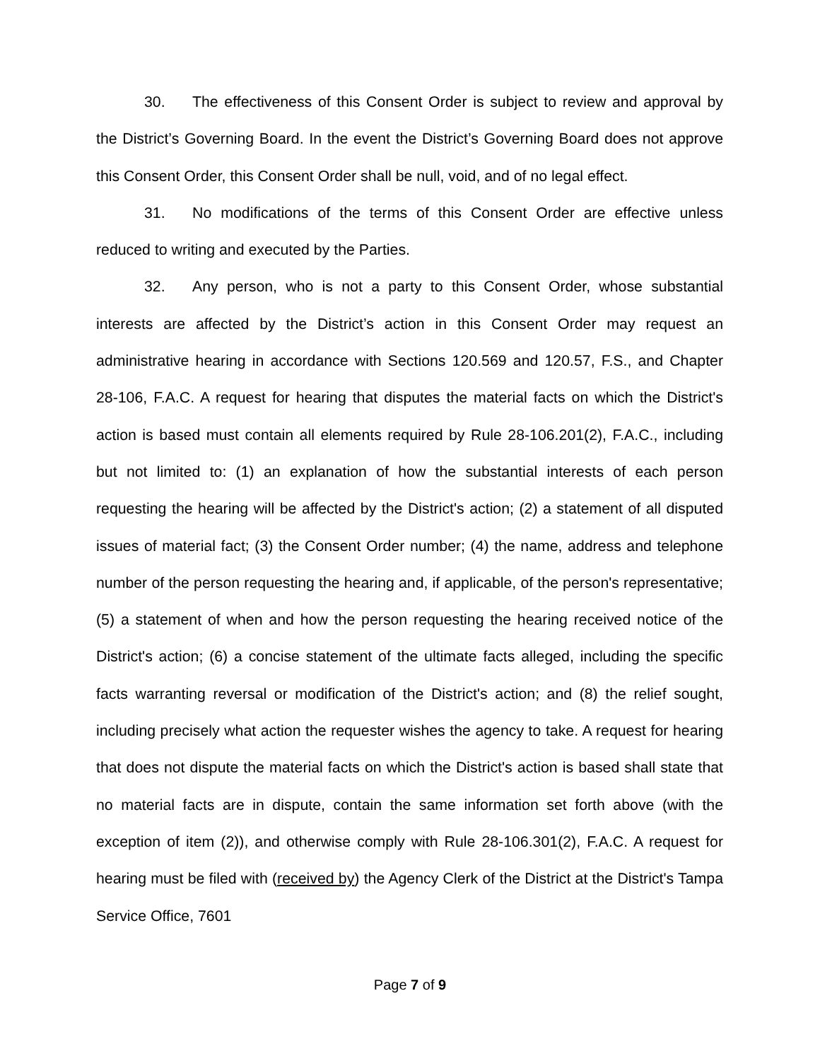30. The effectiveness of this Consent Order is subject to review and approval by the District’s Governing Board. In the event the District’s Governing Board does not approve this Consent Order, this Consent Order shall be null, void, and of no legal effect.
31. No modifications of the terms of this Consent Order are effective unless reduced to writing and executed by the Parties.
32. Any person, who is not a party to this Consent Order, whose substantial interests are affected by the District’s action in this Consent Order may request an administrative hearing in accordance with Sections 120.569 and 120.57, F.S., and Chapter 28-106, F.A.C. A request for hearing that disputes the material facts on which the District's action is based must contain all elements required by Rule 28-106.201(2), F.A.C., including but not limited to: (1) an explanation of how the substantial interests of each person requesting the hearing will be affected by the District's action; (2) a statement of all disputed issues of material fact; (3) the Consent Order number; (4) the name, address and telephone number of the person requesting the hearing and, if applicable, of the person's representative; (5) a statement of when and how the person requesting the hearing received notice of the District's action; (6) a concise statement of the ultimate facts alleged, including the specific facts warranting reversal or modification of the District's action; and (8) the relief sought, including precisely what action the requester wishes the agency to take. A request for hearing that does not dispute the material facts on which the District's action is based shall state that no material facts are in dispute, contain the same information set forth above (with the exception of item (2)), and otherwise comply with Rule 28-106.301(2), F.A.C. A request for hearing must be filed with (received by) the Agency Clerk of the District at the District's Tampa Service Office, 7601
Page 7 of 9